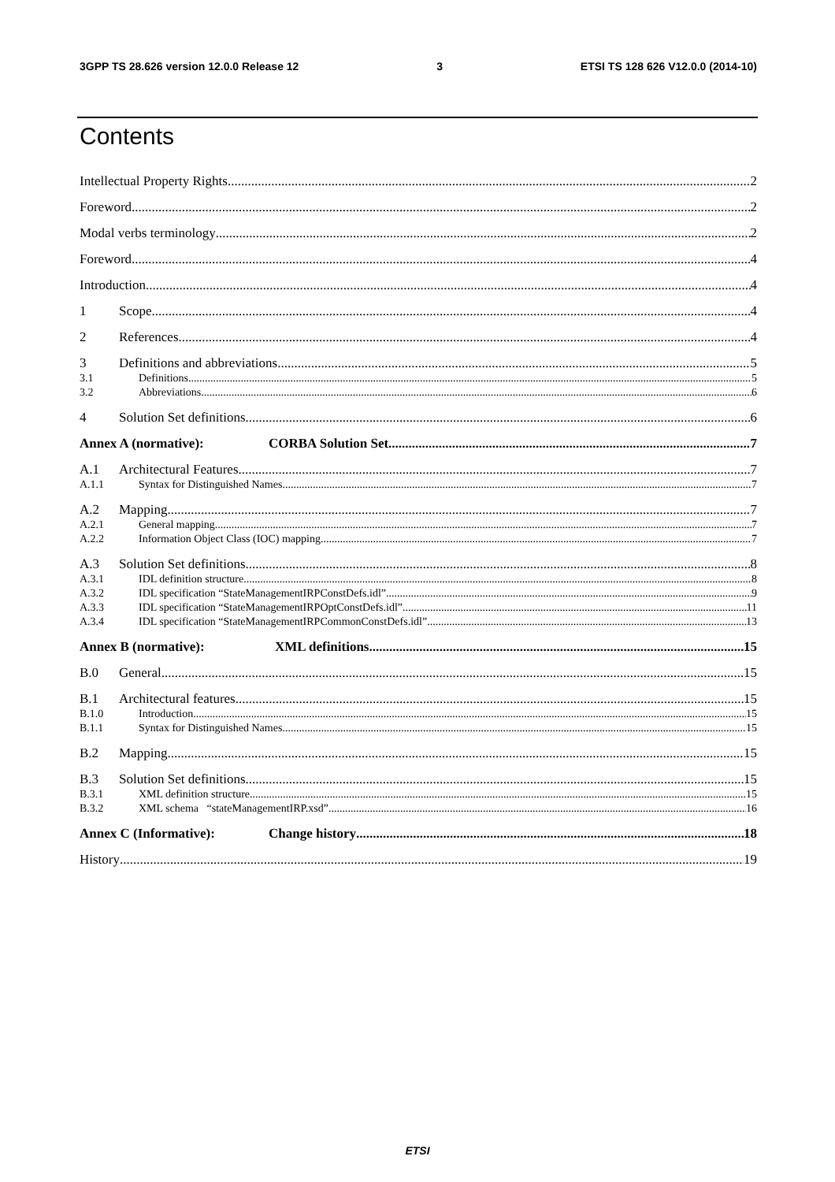3GPP TS 28.626 version 12.0.0 Release 12 3 ETSI TS 128 626 V12.0.0 (2014-10)
Contents
Intellectual Property Rights 2
Foreword 2
Modal verbs terminology 2
Foreword 4
Introduction 4
1 Scope 4
2 References 4
3 Definitions and abbreviations 5
3.1 Definitions 5
3.2 Abbreviations 6
4 Solution Set definitions 6
Annex A (normative): CORBA Solution Set 7
A.1 Architectural Features 7
A.1.1 Syntax for Distinguished Names 7
A.2 Mapping 7
A.2.1 General mapping 7
A.2.2 Information Object Class (IOC) mapping 7
A.3 Solution Set definitions 8
A.3.1 IDL definition structure 8
A.3.2 IDL specification “StateManagementIRPConstDefs.idl” 9
A.3.3 IDL specification “StateManagementIRPOptConstDefs.idl” 11
A.3.4 IDL specification “StateManagementIRPCommonConstDefs.idl” 13
Annex B (normative): XML definitions 15
B.0 General 15
B.1 Architectural features 15
B.1.0 Introduction 15
B.1.1 Syntax for Distinguished Names 15
B.2 Mapping 15
B.3 Solution Set definitions 15
B.3.1 XML definition structure 15
B.3.2 XML schema “stateManagementIRP.xsd” 16
Annex C (Informative): Change history 18
History 19
ETSI